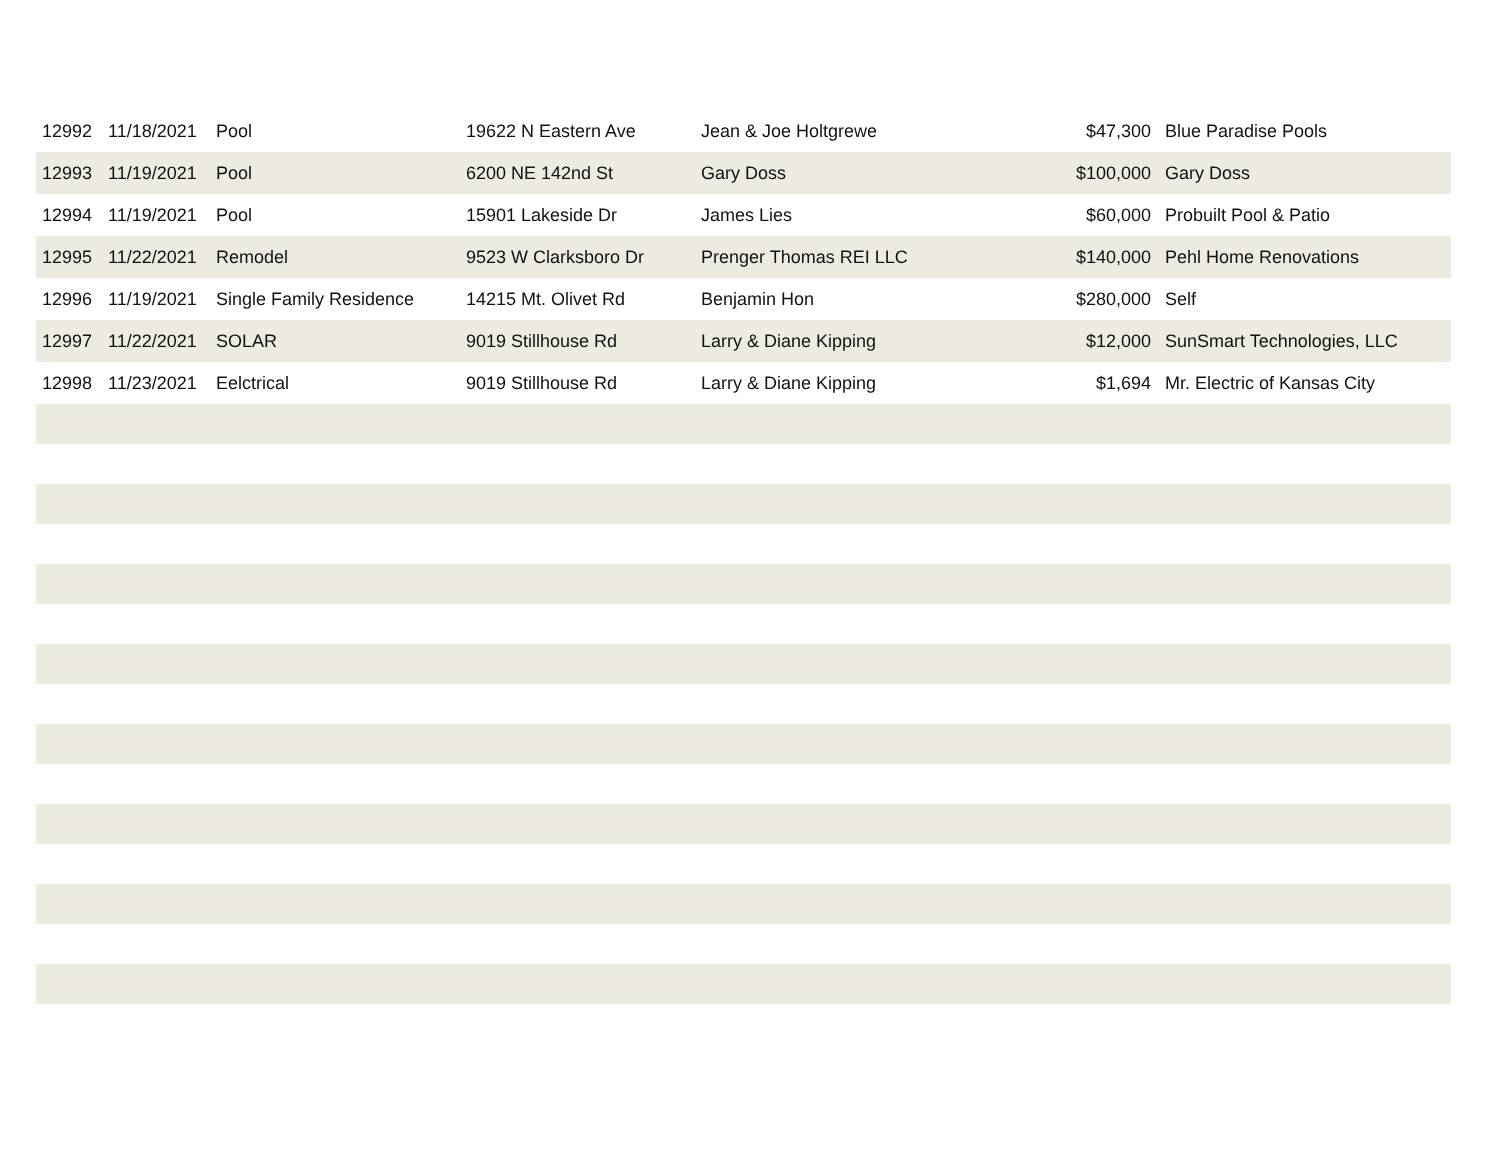| 12992 | 11/18/2021 | Pool | 19622 N Eastern Ave | Jean & Joe Holtgrewe | $47,300 | Blue Paradise Pools |
| 12993 | 11/19/2021 | Pool | 6200 NE 142nd St | Gary Doss | $100,000 | Gary Doss |
| 12994 | 11/19/2021 | Pool | 15901 Lakeside Dr | James Lies | $60,000 | Probuilt Pool & Patio |
| 12995 | 11/22/2021 | Remodel | 9523 W Clarksboro Dr | Prenger Thomas REI LLC | $140,000 | Pehl Home Renovations |
| 12996 | 11/19/2021 | Single Family Residence | 14215 Mt. Olivet Rd | Benjamin Hon | $280,000 | Self |
| 12997 | 11/22/2021 | SOLAR | 9019 Stillhouse Rd | Larry & Diane Kipping | $12,000 | SunSmart Technologies, LLC |
| 12998 | 11/23/2021 | Eelctrical | 9019 Stillhouse Rd | Larry & Diane Kipping | $1,694 | Mr. Electric of Kansas City |